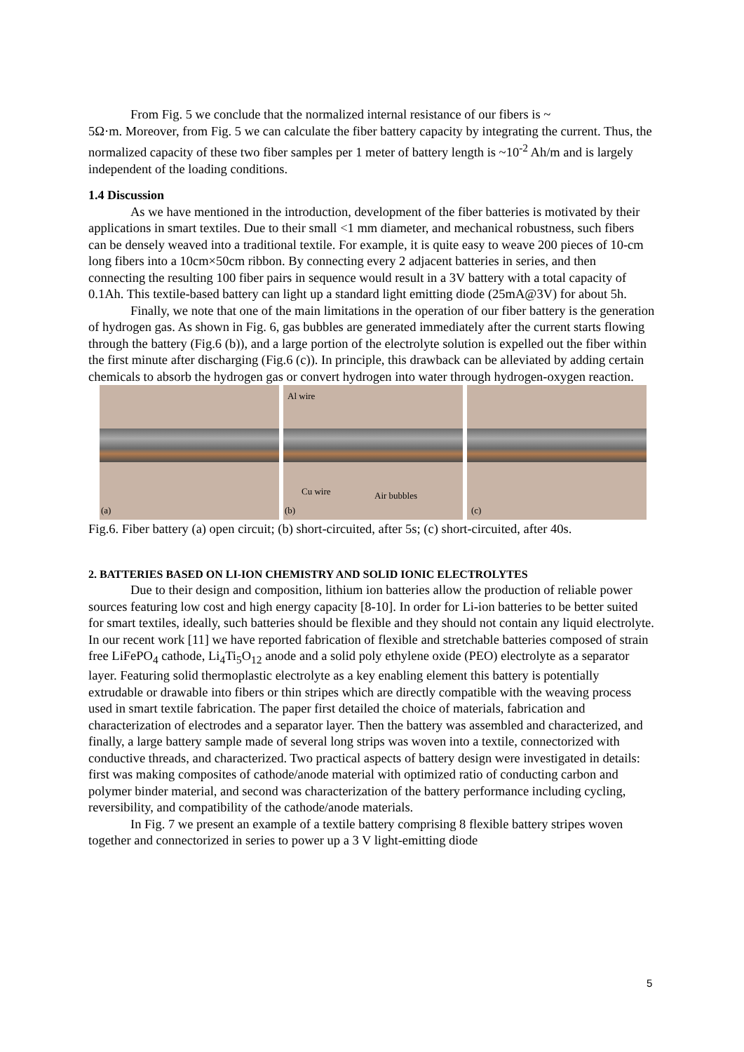From Fig. 5 we conclude that the normalized internal resistance of our fibers is ~
5Ω·m. Moreover, from Fig. 5 we can calculate the fiber battery capacity by integrating the current. Thus, the normalized capacity of these two fiber samples per 1 meter of battery length is ~10<sup>-2</sup> Ah/m and is largely independent of the loading conditions.
1.4 Discussion
As we have mentioned in the introduction, development of the fiber batteries is motivated by their applications in smart textiles. Due to their small <1 mm diameter, and mechanical robustness, such fibers can be densely weaved into a traditional textile. For example, it is quite easy to weave 200 pieces of 10-cm long fibers into a 10cm×50cm ribbon. By connecting every 2 adjacent batteries in series, and then connecting the resulting 100 fiber pairs in sequence would result in a 3V battery with a total capacity of 0.1Ah. This textile-based battery can light up a standard light emitting diode (25mA@3V) for about 5h.
Finally, we note that one of the main limitations in the operation of our fiber battery is the generation of hydrogen gas. As shown in Fig. 6, gas bubbles are generated immediately after the current starts flowing through the battery (Fig.6 (b)), and a large portion of the electrolyte solution is expelled out the fiber within the first minute after discharging (Fig.6 (c)). In principle, this drawback can be alleviated by adding certain chemicals to absorb the hydrogen gas or convert hydrogen into water through hydrogen-oxygen reaction.
(a)
Al wire
Cu wire Air bubbles
(b)
(c)
Fig.6. Fiber battery (a) open circuit; (b) short-circuited, after 5s; (c) short-circuited, after 40s.
2. BATTERIES BASED ON LI-ION CHEMISTRY AND SOLID IONIC ELECTROLYTES
Due to their design and composition, lithium ion batteries allow the production of reliable power sources featuring low cost and high energy capacity [8-10]. In order for Li-ion batteries to be better suited for smart textiles, ideally, such batteries should be flexible and they should not contain any liquid electrolyte. In our recent work [11] we have reported fabrication of flexible and stretchable batteries composed of strain free LiFePO<sub>4</sub> cathode, Li<sub>4</sub>Ti<sub>5</sub>O<sub>12</sub> anode and a solid poly ethylene oxide (PEO) electrolyte as a separator layer. Featuring solid thermoplastic electrolyte as a key enabling element this battery is potentially extrudable or drawable into fibers or thin stripes which are directly compatible with the weaving process used in smart textile fabrication. The paper first detailed the choice of materials, fabrication and characterization of electrodes and a separator layer. Then the battery was assembled and characterized, and finally, a large battery sample made of several long strips was woven into a textile, connectorized with conductive threads, and characterized. Two practical aspects of battery design were investigated in details: first was making composites of cathode/anode material with optimized ratio of conducting carbon and polymer binder material, and second was characterization of the battery performance including cycling, reversibility, and compatibility of the cathode/anode materials.
In Fig. 7 we present an example of a textile battery comprising 8 flexible battery stripes woven together and connectorized in series to power up a 3 V light-emitting diode
5